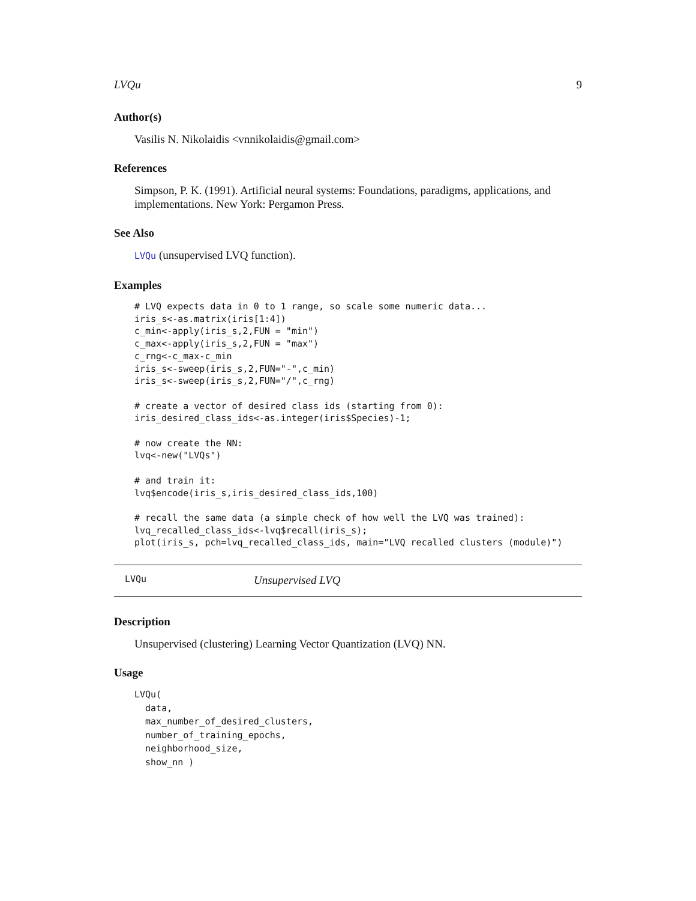LVQu 9
Author(s)
Vasilis N. Nikolaidis <vnnikolaidis@gmail.com>
References
Simpson, P. K. (1991). Artificial neural systems: Foundations, paradigms, applications, and implementations. New York: Pergamon Press.
See Also
LVQu (unsupervised LVQ function).
Examples
# LVQ expects data in 0 to 1 range, so scale some numeric data...
iris_s<-as.matrix(iris[1:4])
c_min<-apply(iris_s,2,FUN = "min")
c_max<-apply(iris_s,2,FUN = "max")
c_rng<-c_max-c_min
iris_s<-sweep(iris_s,2,FUN="-",c_min)
iris_s<-sweep(iris_s,2,FUN="/",c_rng)

# create a vector of desired class ids (starting from 0):
iris_desired_class_ids<-as.integer(iris$Species)-1;

# now create the NN:
lvq<-new("LVQs")

# and train it:
lvq$encode(iris_s,iris_desired_class_ids,100)

# recall the same data (a simple check of how well the LVQ was trained):
lvq_recalled_class_ids<-lvq$recall(iris_s);
plot(iris_s, pch=lvq_recalled_class_ids, main="LVQ recalled clusters (module)")
LVQu Unsupervised LVQ
Description
Unsupervised (clustering) Learning Vector Quantization (LVQ) NN.
Usage
LVQu(
  data,
  max_number_of_desired_clusters,
  number_of_training_epochs,
  neighborhood_size,
  show_nn )